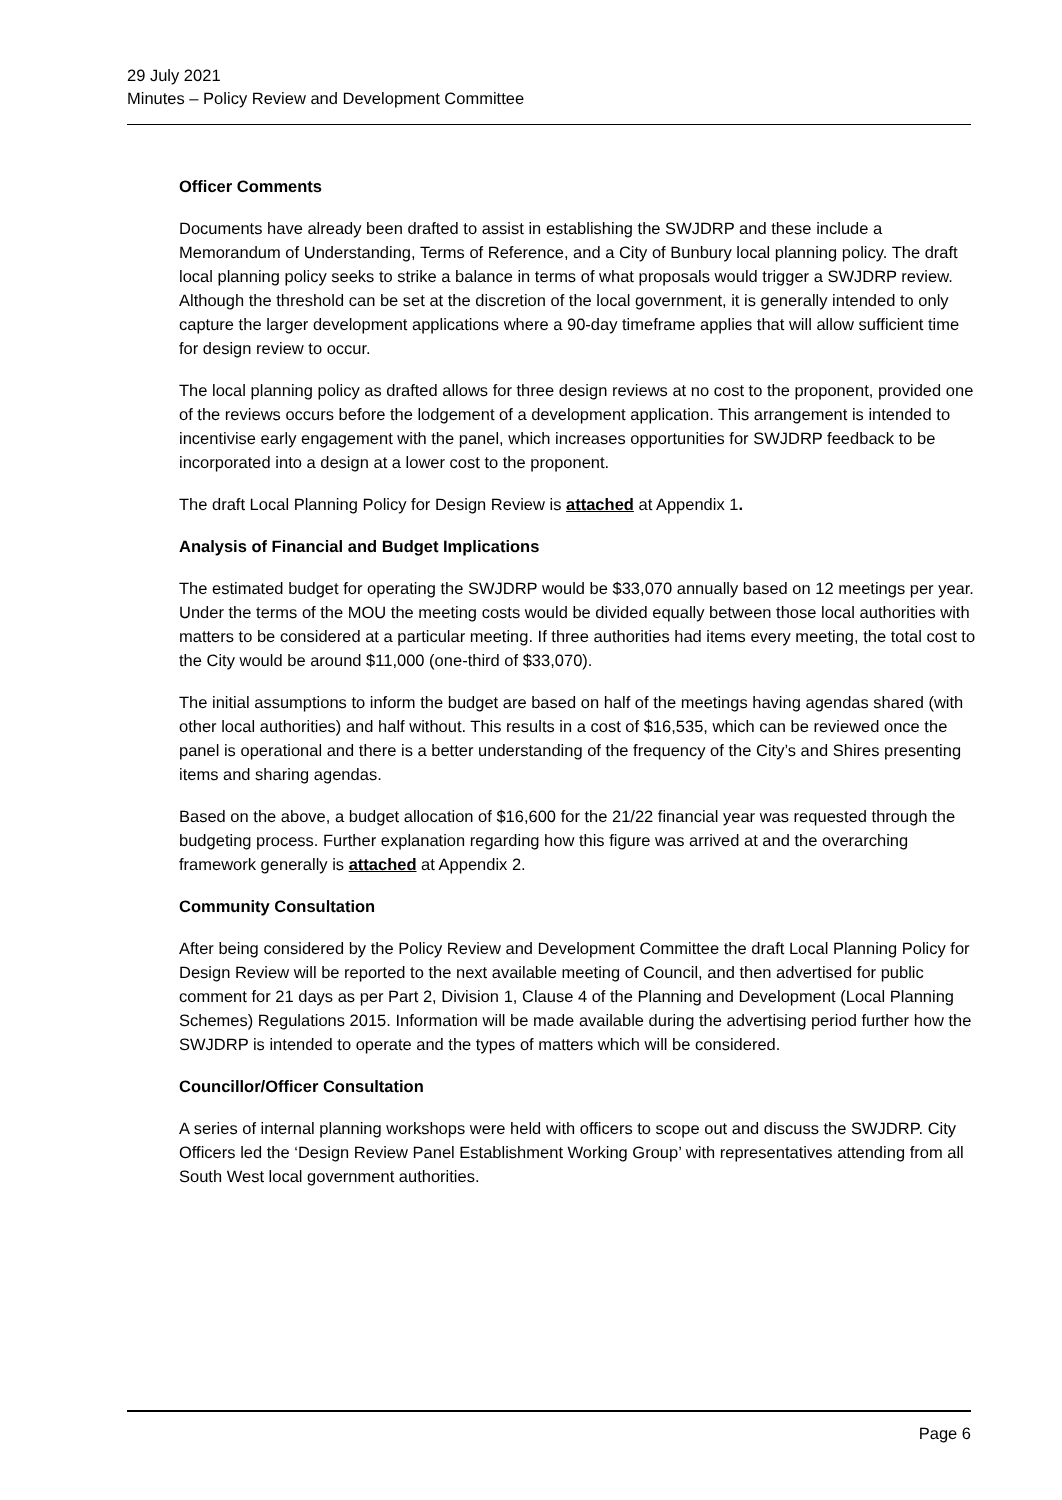29 July 2021
Minutes – Policy Review and Development Committee
Officer Comments
Documents have already been drafted to assist in establishing the SWJDRP and these include a Memorandum of Understanding, Terms of Reference, and a City of Bunbury local planning policy. The draft local planning policy seeks to strike a balance in terms of what proposals would trigger a SWJDRP review. Although the threshold can be set at the discretion of the local government, it is generally intended to only capture the larger development applications where a 90-day timeframe applies that will allow sufficient time for design review to occur.
The local planning policy as drafted allows for three design reviews at no cost to the proponent, provided one of the reviews occurs before the lodgement of a development application. This arrangement is intended to incentivise early engagement with the panel, which increases opportunities for SWJDRP feedback to be incorporated into a design at a lower cost to the proponent.
The draft Local Planning Policy for Design Review is attached at Appendix 1.
Analysis of Financial and Budget Implications
The estimated budget for operating the SWJDRP would be $33,070 annually based on 12 meetings per year. Under the terms of the MOU the meeting costs would be divided equally between those local authorities with matters to be considered at a particular meeting. If three authorities had items every meeting, the total cost to the City would be around $11,000 (one-third of $33,070).
The initial assumptions to inform the budget are based on half of the meetings having agendas shared (with other local authorities) and half without. This results in a cost of $16,535, which can be reviewed once the panel is operational and there is a better understanding of the frequency of the City’s and Shires presenting items and sharing agendas.
Based on the above, a budget allocation of $16,600 for the 21/22 financial year was requested through the budgeting process. Further explanation regarding how this figure was arrived at and the overarching framework generally is attached at Appendix 2.
Community Consultation
After being considered by the Policy Review and Development Committee the draft Local Planning Policy for Design Review will be reported to the next available meeting of Council, and then advertised for public comment for 21 days as per Part 2, Division 1, Clause 4 of the Planning and Development (Local Planning Schemes) Regulations 2015. Information will be made available during the advertising period further how the SWJDRP is intended to operate and the types of matters which will be considered.
Councillor/Officer Consultation
A series of internal planning workshops were held with officers to scope out and discuss the SWJDRP. City Officers led the ‘Design Review Panel Establishment Working Group’ with representatives attending from all South West local government authorities.
Page 6